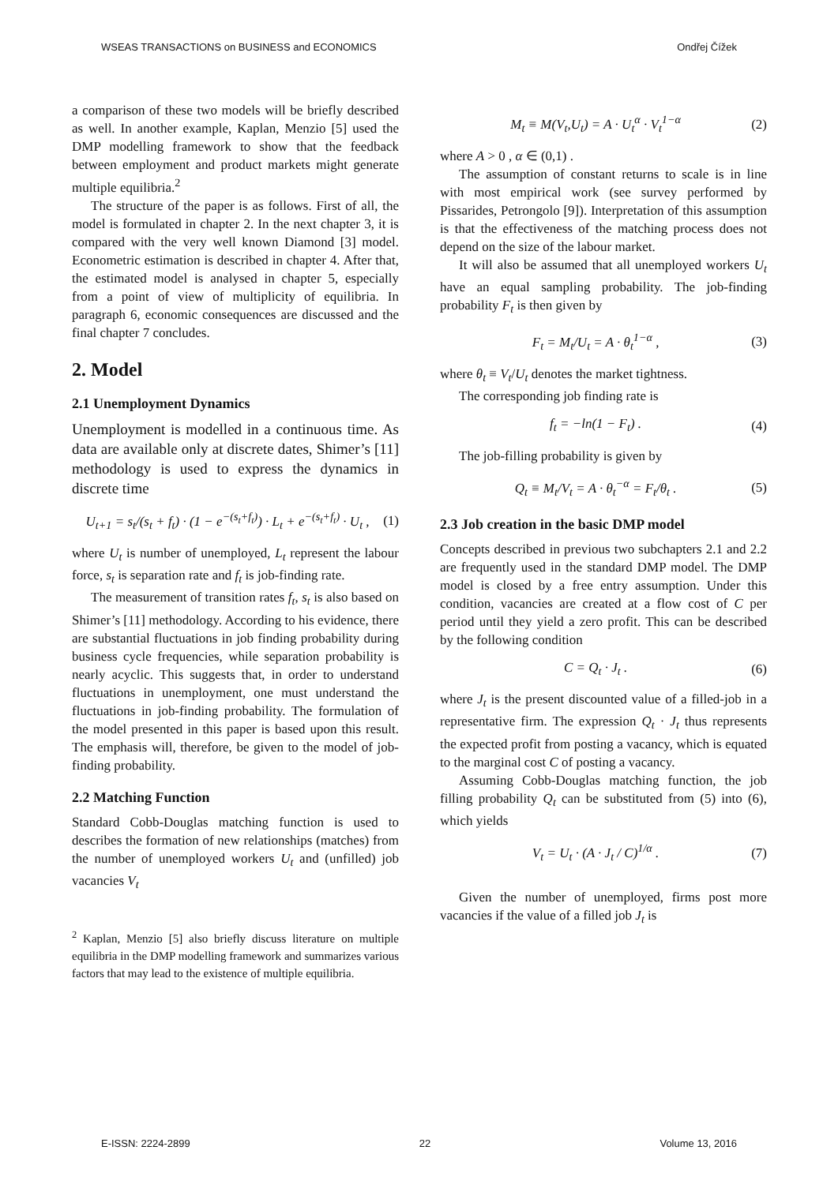WSEAS TRANSACTIONS on BUSINESS and ECONOMICS Ondřej Čížek
a comparison of these two models will be briefly described as well. In another example, Kaplan, Menzio [5] used the DMP modelling framework to show that the feedback between employment and product markets might generate multiple equilibria.<sup>2</sup>
The structure of the paper is as follows. First of all, the model is formulated in chapter 2. In the next chapter 3, it is compared with the very well known Diamond [3] model. Econometric estimation is described in chapter 4. After that, the estimated model is analysed in chapter 5, especially from a point of view of multiplicity of equilibria. In paragraph 6, economic consequences are discussed and the final chapter 7 concludes.
2. Model
2.1 Unemployment Dynamics
Unemployment is modelled in a continuous time. As data are available only at discrete dates, Shimer’s [11] methodology is used to express the dynamics in discrete time
U<sub>t+1</sub> = s<sub>t</sub>/(s<sub>t</sub> + f<sub>t</sub>) · (1 − e<sup>−(s<sub>t</sub>+f<sub>t</sub>)</sup>) · L<sub>t</sub> + e<sup>−(s<sub>t</sub>+f<sub>t</sub>)</sup> · U<sub>t</sub> , (1)
where U<sub>t</sub> is number of unemployed, L<sub>t</sub> represent the labour force, s<sub>t</sub> is separation rate and f<sub>t</sub> is job-finding rate.
The measurement of transition rates f<sub>t</sub>, s<sub>t</sub> is also based on Shimer’s [11] methodology. According to his evidence, there are substantial fluctuations in job finding probability during business cycle frequencies, while separation probability is nearly acyclic. This suggests that, in order to understand fluctuations in unemployment, one must understand the fluctuations in job-finding probability. The formulation of the model presented in this paper is based upon this result. The emphasis will, therefore, be given to the model of job-finding probability.
2.2 Matching Function
Standard Cobb-Douglas matching function is used to describes the formation of new relationships (matches) from the number of unemployed workers U<sub>t</sub> and (unfilled) job vacancies V<sub>t</sub>
<sup>2</sup> Kaplan, Menzio [5] also briefly discuss literature on multiple equilibria in the DMP modelling framework and summarizes various factors that may lead to the existence of multiple equilibria.
M<sub>t</sub> ≡ M(V<sub>t</sub>,U<sub>t</sub>) = A · U<sub>t</sub><sup>α</sup> · V<sub>t</sub><sup>1−α</sup> (2)
where A > 0 , α ∈ (0,1) .
The assumption of constant returns to scale is in line with most empirical work (see survey performed by Pissarides, Petrongolo [9]). Interpretation of this assumption is that the effectiveness of the matching process does not depend on the size of the labour market.
It will also be assumed that all unemployed workers U<sub>t</sub> have an equal sampling probability. The job-finding probability F<sub>t</sub> is then given by
F<sub>t</sub> = M<sub>t</sub>/U<sub>t</sub> = A · θ<sub>t</sub><sup>1−α</sup> , (3)
where θ<sub>t</sub> ≡ V<sub>t</sub>/U<sub>t</sub> denotes the market tightness.
The corresponding job finding rate is
f<sub>t</sub> = −ln(1 − F<sub>t</sub>) . (4)
The job-filling probability is given by
Q<sub>t</sub> ≡ M<sub>t</sub>/V<sub>t</sub> = A · θ<sub>t</sub><sup>−α</sup> = F<sub>t</sub>/θ<sub>t</sub> . (5)
2.3 Job creation in the basic DMP model
Concepts described in previous two subchapters 2.1 and 2.2 are frequently used in the standard DMP model. The DMP model is closed by a free entry assumption. Under this condition, vacancies are created at a flow cost of C per period until they yield a zero profit. This can be described by the following condition
C = Q<sub>t</sub> · J<sub>t</sub> . (6)
where J<sub>t</sub> is the present discounted value of a filled-job in a representative firm. The expression Q<sub>t</sub> · J<sub>t</sub> thus represents the expected profit from posting a vacancy, which is equated to the marginal cost C of posting a vacancy.
Assuming Cobb-Douglas matching function, the job filling probability Q<sub>t</sub> can be substituted from (5) into (6), which yields
V<sub>t</sub> = U<sub>t</sub> · (A · J<sub>t</sub> / C)<sup>1/α</sup> . (7)
Given the number of unemployed, firms post more vacancies if the value of a filled job J<sub>t</sub> is
E-ISSN: 2224-2899 22 Volume 13, 2016